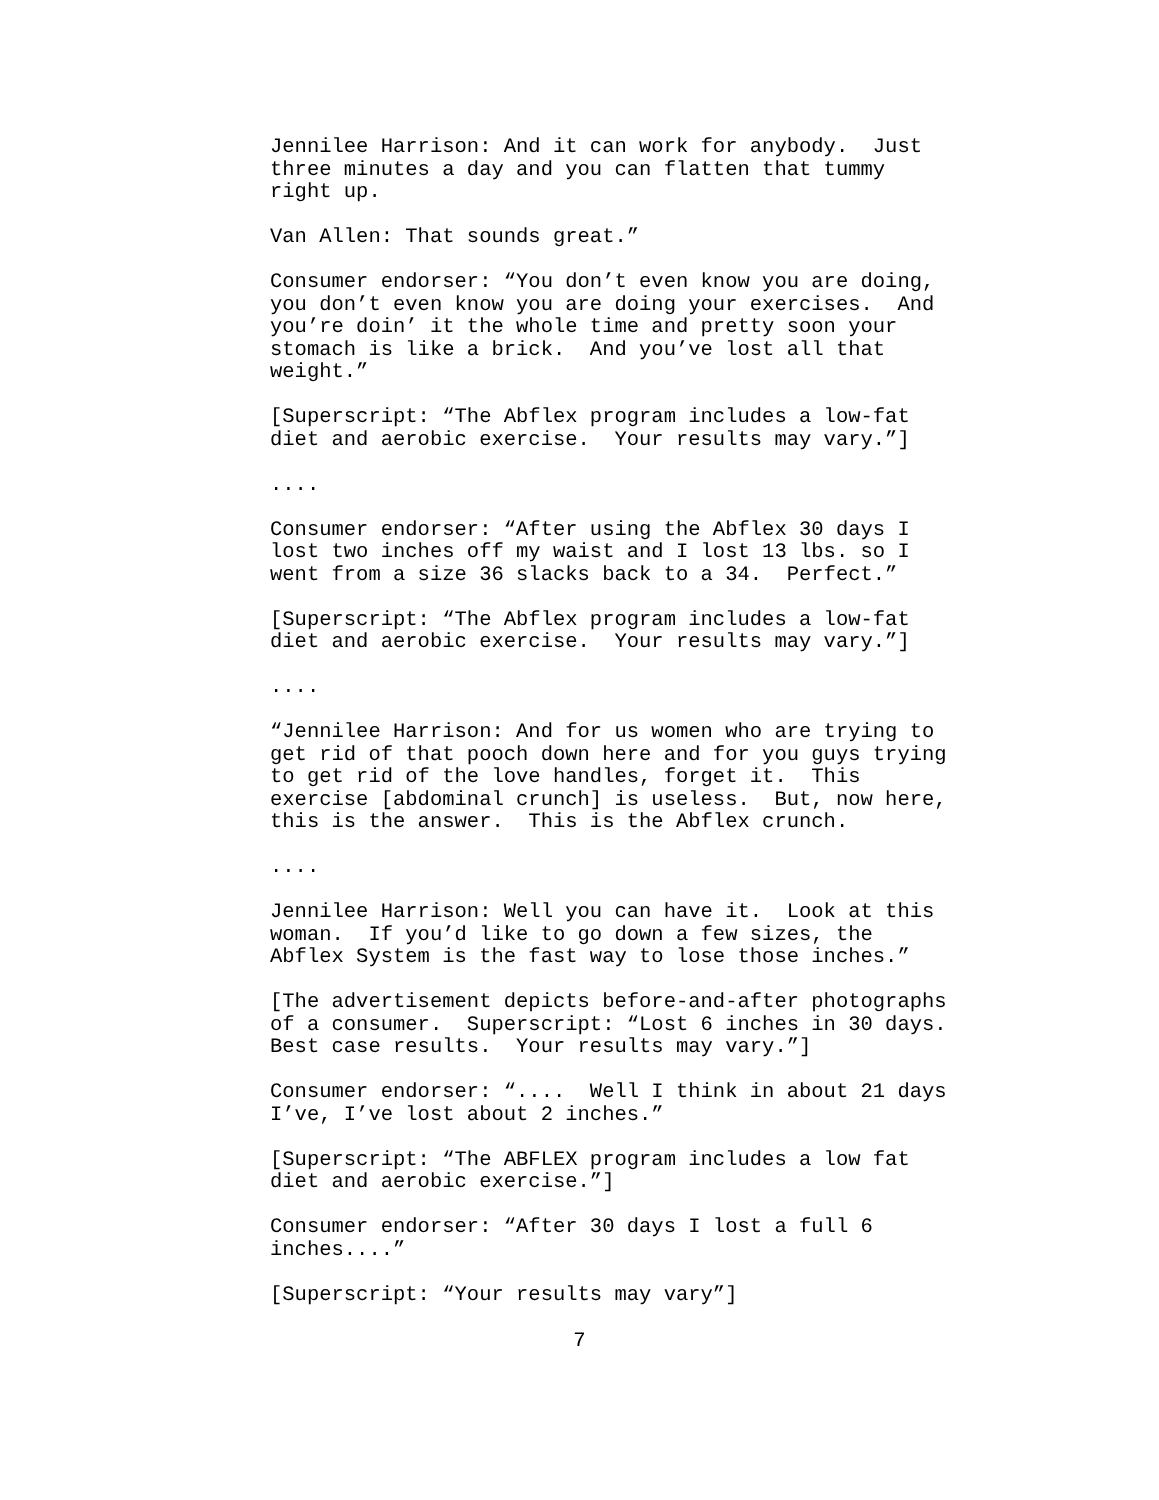Jennilee Harrison: And it can work for anybody. Just three minutes a day and you can flatten that tummy right up.
Van Allen: That sounds great.”
Consumer endorser: “You don’t even know you are doing, you don’t even know you are doing your exercises. And you’re doin’ it the whole time and pretty soon your stomach is like a brick. And you’ve lost all that weight.”
[Superscript: “The Abflex program includes a low-fat diet and aerobic exercise. Your results may vary.”]
....
Consumer endorser: “After using the Abflex 30 days I lost two inches off my waist and I lost 13 lbs. so I went from a size 36 slacks back to a 34. Perfect.”
[Superscript: “The Abflex program includes a low-fat diet and aerobic exercise. Your results may vary.”]
....
“Jennilee Harrison: And for us women who are trying to get rid of that pooch down here and for you guys trying to get rid of the love handles, forget it. This exercise [abdominal crunch] is useless. But, now here, this is the answer. This is the Abflex crunch.
....
Jennilee Harrison: Well you can have it. Look at this woman. If you’d like to go down a few sizes, the Abflex System is the fast way to lose those inches.”
[The advertisement depicts before-and-after photographs of a consumer. Superscript: “Lost 6 inches in 30 days. Best case results. Your results may vary.”]
Consumer endorser: “.... Well I think in about 21 days I’ve, I’ve lost about 2 inches.”
[Superscript: “The ABFLEX program includes a low fat diet and aerobic exercise.”]
Consumer endorser: “After 30 days I lost a full 6 inches....”
[Superscript: “Your results may vary”]
7